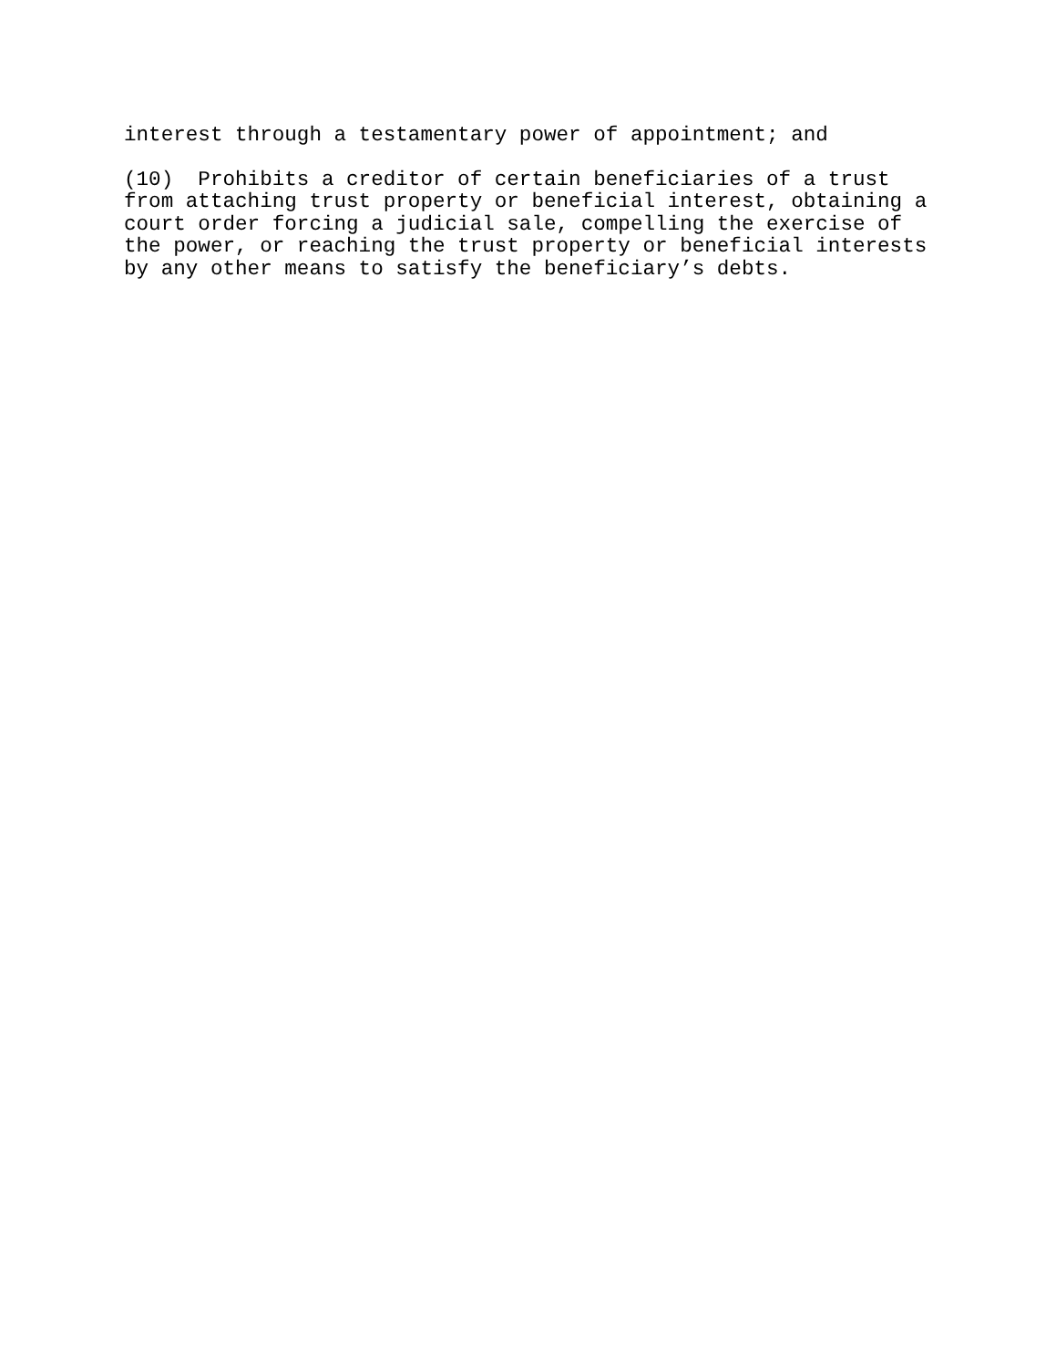interest through a testamentary power of appointment; and
(10) Prohibits a creditor of certain beneficiaries of a trust from attaching trust property or beneficial interest, obtaining a court order forcing a judicial sale, compelling the exercise of the power, or reaching the trust property or beneficial interests by any other means to satisfy the beneficiary’s debts.